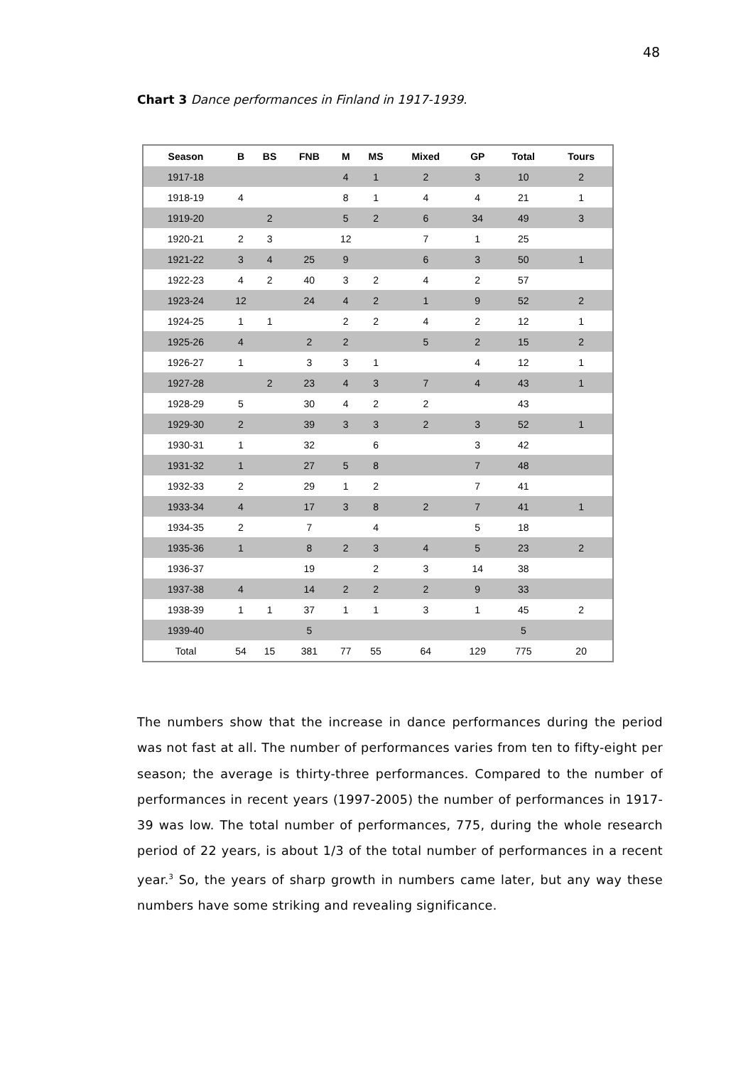48
Chart 3 Dance performances in Finland in 1917-1939.
| Season | B | BS | FNB | M | MS | Mixed | GP | Total | Tours |
| --- | --- | --- | --- | --- | --- | --- | --- | --- | --- |
| 1917-18 | | | | 4 | 1 | 2 | 3 | 10 | 2 |
| 1918-19 | 4 | | | 8 | 1 | 4 | 4 | 21 | 1 |
| 1919-20 | | 2 | | 5 | 2 | 6 | 34 | 49 | 3 |
| 1920-21 | 2 | 3 | | 12 | | 7 | 1 | 25 | |
| 1921-22 | 3 | 4 | 25 | 9 | | 6 | 3 | 50 | 1 |
| 1922-23 | 4 | 2 | 40 | 3 | 2 | 4 | 2 | 57 | |
| 1923-24 | 12 | | 24 | 4 | 2 | 1 | 9 | 52 | 2 |
| 1924-25 | 1 | 1 | | 2 | 2 | 4 | 2 | 12 | 1 |
| 1925-26 | 4 | | 2 | 2 | | 5 | 2 | 15 | 2 |
| 1926-27 | 1 | | 3 | 3 | 1 | | 4 | 12 | 1 |
| 1927-28 | | 2 | 23 | 4 | 3 | 7 | 4 | 43 | 1 |
| 1928-29 | 5 | | 30 | 4 | 2 | 2 | | 43 | |
| 1929-30 | 2 | | 39 | 3 | 3 | 2 | 3 | 52 | 1 |
| 1930-31 | 1 | | 32 | | 6 | | 3 | 42 | |
| 1931-32 | 1 | | 27 | 5 | 8 | | 7 | 48 | |
| 1932-33 | 2 | | 29 | 1 | 2 | | 7 | 41 | |
| 1933-34 | 4 | | 17 | 3 | 8 | 2 | 7 | 41 | 1 |
| 1934-35 | 2 | | 7 | | 4 | | 5 | 18 | |
| 1935-36 | 1 | | 8 | 2 | 3 | 4 | 5 | 23 | 2 |
| 1936-37 | | | 19 | | 2 | 3 | 14 | 38 | |
| 1937-38 | 4 | | 14 | 2 | 2 | 2 | 9 | 33 | |
| 1938-39 | 1 | 1 | 37 | 1 | 1 | 3 | 1 | 45 | 2 |
| 1939-40 | | | 5 | | | | | 5 | |
| Total | 54 | 15 | 381 | 77 | 55 | 64 | 129 | 775 | 20 |
The numbers show that the increase in dance performances during the period was not fast at all. The number of performances varies from ten to fifty-eight per season; the average is thirty-three performances. Compared to the number of performances in recent years (1997-2005) the number of performances in 1917-39 was low. The total number of performances, 775, during the whole research period of 22 years, is about 1/3 of the total number of performances in a recent year.<sup>3</sup> So, the years of sharp growth in numbers came later, but any way these numbers have some striking and revealing significance.